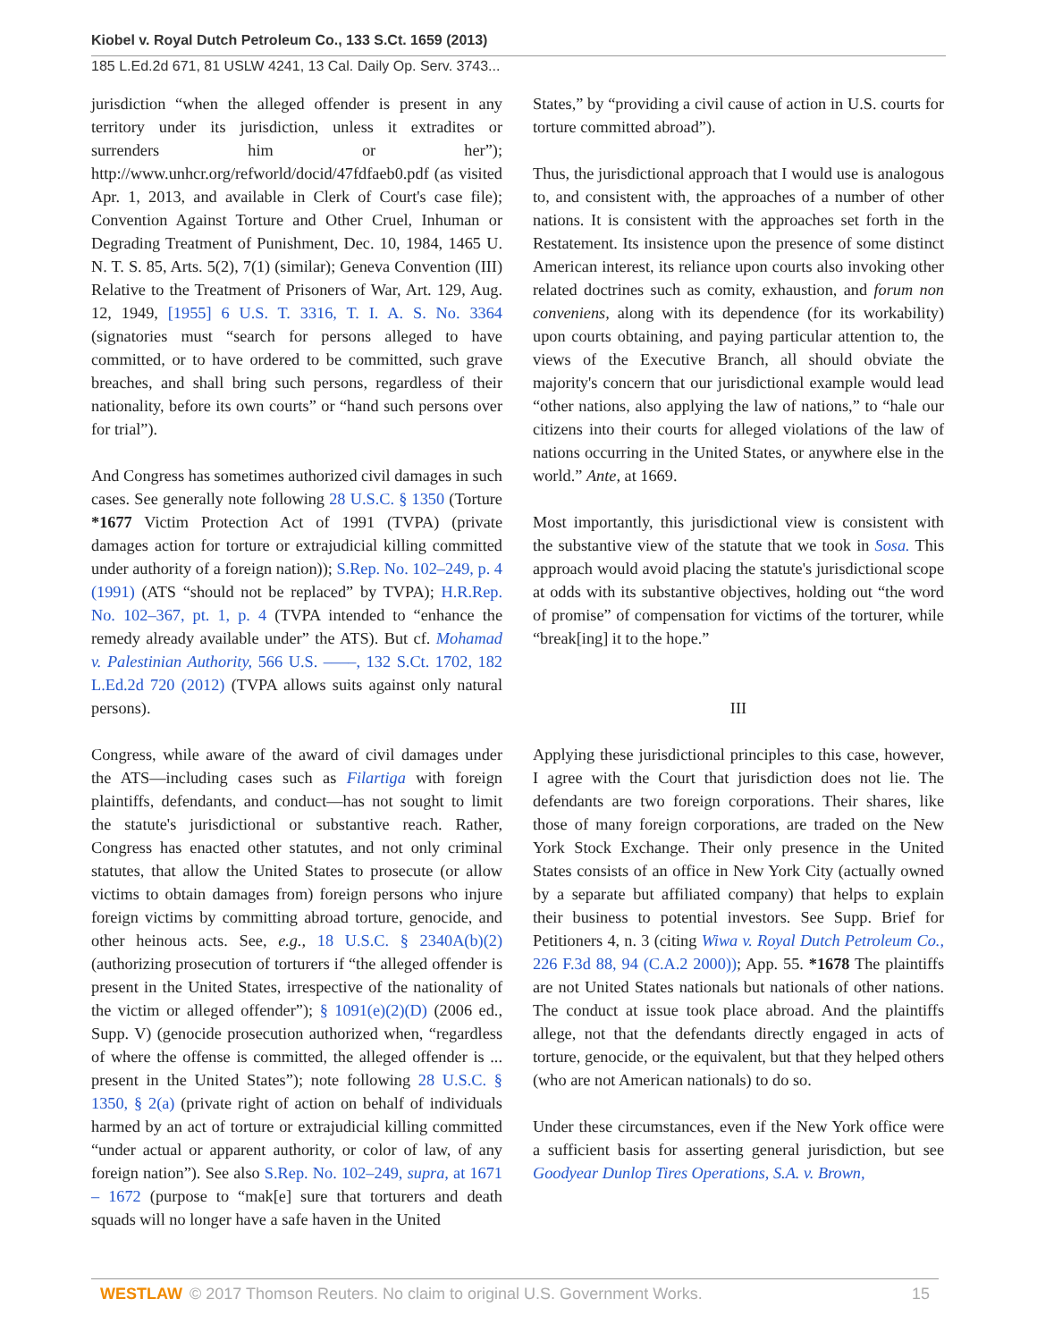Kiobel v. Royal Dutch Petroleum Co., 133 S.Ct. 1659 (2013)
185 L.Ed.2d 671, 81 USLW 4241, 13 Cal. Daily Op. Serv. 3743...
jurisdiction “when the alleged offender is present in any territory under its jurisdiction, unless it extradites or surrenders him or her”); http://www.unhcr.org/refworld/docid/47fdfaeb0.pdf (as visited Apr. 1, 2013, and available in Clerk of Court's case file); Convention Against Torture and Other Cruel, Inhuman or Degrading Treatment of Punishment, Dec. 10, 1984, 1465 U. N. T. S. 85, Arts. 5(2), 7(1) (similar); Geneva Convention (III) Relative to the Treatment of Prisoners of War, Art. 129, Aug. 12, 1949, [1955] 6 U.S. T. 3316, T. I. A. S. No. 3364 (signatories must “search for persons alleged to have committed, or to have ordered to be committed, such grave breaches, and shall bring such persons, regardless of their nationality, before its own courts” or “hand such persons over for trial”).
And Congress has sometimes authorized civil damages in such cases. See generally note following 28 U.S.C. § 1350 (Torture *1677 Victim Protection Act of 1991 (TVPA) (private damages action for torture or extrajudicial killing committed under authority of a foreign nation)); S.Rep. No. 102–249, p. 4 (1991) (ATS “should not be replaced” by TVPA); H.R.Rep. No. 102–367, pt. 1, p. 4 (TVPA intended to “enhance the remedy already available under” the ATS). But cf. Mohamad v. Palestinian Authority, 566 U.S. ––––, 132 S.Ct. 1702, 182 L.Ed.2d 720 (2012) (TVPA allows suits against only natural persons).
Congress, while aware of the award of civil damages under the ATS—including cases such as Filartiga with foreign plaintiffs, defendants, and conduct—has not sought to limit the statute's jurisdictional or substantive reach. Rather, Congress has enacted other statutes, and not only criminal statutes, that allow the United States to prosecute (or allow victims to obtain damages from) foreign persons who injure foreign victims by committing abroad torture, genocide, and other heinous acts. See, e.g., 18 U.S.C. § 2340A(b)(2) (authorizing prosecution of torturers if “the alleged offender is present in the United States, irrespective of the nationality of the victim or alleged offender”); § 1091(e)(2)(D) (2006 ed., Supp. V) (genocide prosecution authorized when, “regardless of where the offense is committed, the alleged offender is ... present in the United States”); note following 28 U.S.C. § 1350, § 2(a) (private right of action on behalf of individuals harmed by an act of torture or extrajudicial killing committed “under actual or apparent authority, or color of law, of any foreign nation”). See also S.Rep. No. 102–249, supra, at 1671 – 1672 (purpose to “mak[e] sure that torturers and death squads will no longer have a safe haven in the United
States,” by “providing a civil cause of action in U.S. courts for torture committed abroad”).
Thus, the jurisdictional approach that I would use is analogous to, and consistent with, the approaches of a number of other nations. It is consistent with the approaches set forth in the Restatement. Its insistence upon the presence of some distinct American interest, its reliance upon courts also invoking other related doctrines such as comity, exhaustion, and forum non conveniens, along with its dependence (for its workability) upon courts obtaining, and paying particular attention to, the views of the Executive Branch, all should obviate the majority's concern that our jurisdictional example would lead “other nations, also applying the law of nations,” to “hale our citizens into their courts for alleged violations of the law of nations occurring in the United States, or anywhere else in the world.” Ante, at 1669.
Most importantly, this jurisdictional view is consistent with the substantive view of the statute that we took in Sosa. This approach would avoid placing the statute's jurisdictional scope at odds with its substantive objectives, holding out “the word of promise” of compensation for victims of the torturer, while “break[ing] it to the hope.”
III
Applying these jurisdictional principles to this case, however, I agree with the Court that jurisdiction does not lie. The defendants are two foreign corporations. Their shares, like those of many foreign corporations, are traded on the New York Stock Exchange. Their only presence in the United States consists of an office in New York City (actually owned by a separate but affiliated company) that helps to explain their business to potential investors. See Supp. Brief for Petitioners 4, n. 3 (citing Wiwa v. Royal Dutch Petroleum Co., 226 F.3d 88, 94 (C.A.2 2000)); App. 55. *1678 The plaintiffs are not United States nationals but nationals of other nations. The conduct at issue took place abroad. And the plaintiffs allege, not that the defendants directly engaged in acts of torture, genocide, or the equivalent, but that they helped others (who are not American nationals) to do so.
Under these circumstances, even if the New York office were a sufficient basis for asserting general jurisdiction, but see Goodyear Dunlop Tires Operations, S.A. v. Brown,
WESTLAW © 2017 Thomson Reuters. No claim to original U.S. Government Works. 15